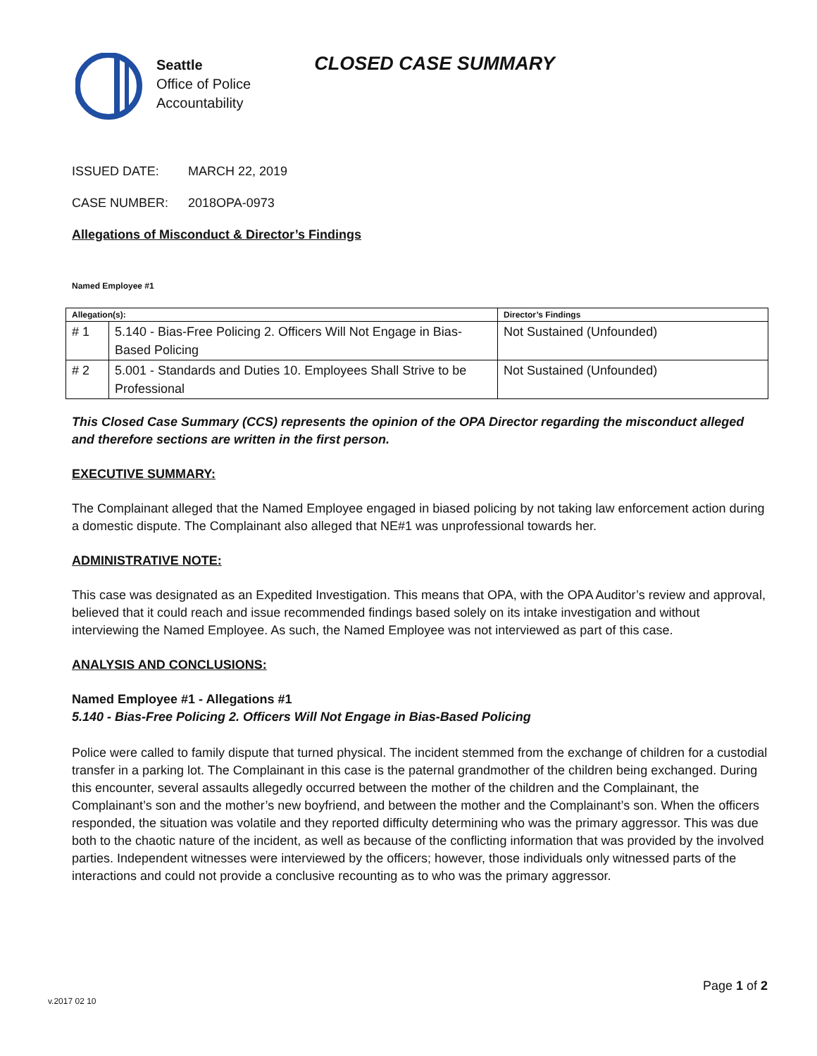Seattle
Office of Police
Accountability
CLOSED CASE SUMMARY
ISSUED DATE: MARCH 22, 2019
CASE NUMBER: 2018OPA-0973
Allegations of Misconduct & Director’s Findings
Named Employee #1
| Allegation(s): | | Director’s Findings |
| --- | --- | --- |
| # 1 | 5.140 - Bias-Free Policing 2. Officers Will Not Engage in Bias-Based Policing | Not Sustained (Unfounded) |
| # 2 | 5.001 - Standards and Duties 10. Employees Shall Strive to be Professional | Not Sustained (Unfounded) |
This Closed Case Summary (CCS) represents the opinion of the OPA Director regarding the misconduct alleged and therefore sections are written in the first person.
EXECUTIVE SUMMARY:
The Complainant alleged that the Named Employee engaged in biased policing by not taking law enforcement action during a domestic dispute. The Complainant also alleged that NE#1 was unprofessional towards her.
ADMINISTRATIVE NOTE:
This case was designated as an Expedited Investigation. This means that OPA, with the OPA Auditor’s review and approval, believed that it could reach and issue recommended findings based solely on its intake investigation and without interviewing the Named Employee. As such, the Named Employee was not interviewed as part of this case.
ANALYSIS AND CONCLUSIONS:
Named Employee #1 - Allegations #1
5.140 - Bias-Free Policing 2. Officers Will Not Engage in Bias-Based Policing
Police were called to family dispute that turned physical. The incident stemmed from the exchange of children for a custodial transfer in a parking lot. The Complainant in this case is the paternal grandmother of the children being exchanged. During this encounter, several assaults allegedly occurred between the mother of the children and the Complainant, the Complainant’s son and the mother’s new boyfriend, and between the mother and the Complainant’s son. When the officers responded, the situation was volatile and they reported difficulty determining who was the primary aggressor. This was due both to the chaotic nature of the incident, as well as because of the conflicting information that was provided by the involved parties. Independent witnesses were interviewed by the officers; however, those individuals only witnessed parts of the interactions and could not provide a conclusive recounting as to who was the primary aggressor.
Page 1 of 2
v.2017 02 10